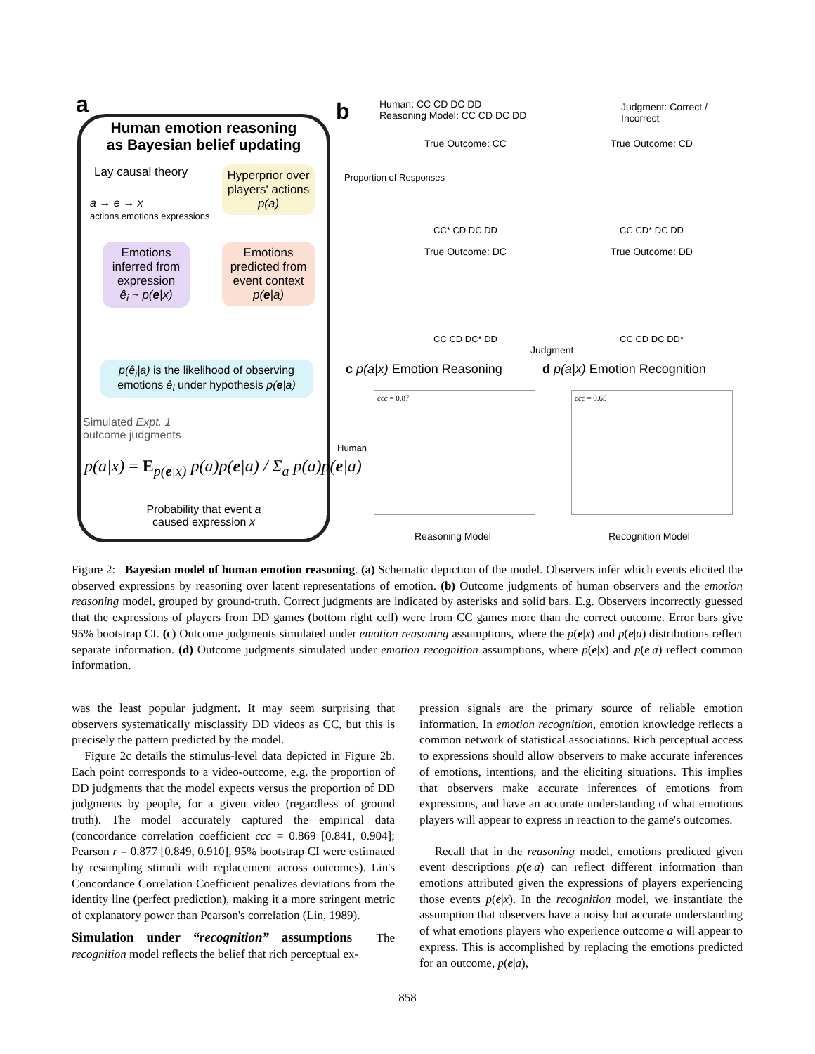a
Human emotion reasoning
as Bayesian belief updating
Lay causal theory
a → e → x
actions emotions expressions
Hyperprior over players' actions
p(a)
Emotions inferred from expression
ê<sub>i</sub> ~ p(e|x)
Emotions predicted from event context
p(e|a)
p(ê<sub>i</sub>|a) is the likelihood of observing emotions ê<sub>i</sub> under hypothesis p(e|a)
Simulated Expt. 1
outcome judgments
p(a|x) = E<sub>p(e|x)</sub> p(a)p(e|a) / Σ<sub>a</sub> p(a)p(e|a)
Probability that event a
caused expression x
b
Human: CC CD DC DD
Reasoning Model: CC CD DC DD
Judgment: Correct / Incorrect
True Outcome: CC True Outcome: CD
CC* CD DC DD CC CD* DC DD
True Outcome: DC True Outcome: DD
CC CD DC* DD CC CD DC DD*
Judgment
Proportion of Responses
c p(a|x) Emotion Reasoning d p(a|x) Emotion Recognition
ccc = 0.87 ccc = 0.65
Human
Reasoning Model Recognition Model
Figure 2: Bayesian model of human emotion reasoning. (a) Schematic depiction of the model. Observers infer which events elicited the observed expressions by reasoning over latent representations of emotion. (b) Outcome judgments of human observers and the emotion reasoning model, grouped by ground-truth. Correct judgments are indicated by asterisks and solid bars. E.g. Observers incorrectly guessed that the expressions of players from DD games (bottom right cell) were from CC games more than the correct outcome. Error bars give 95% bootstrap CI. (c) Outcome judgments simulated under emotion reasoning assumptions, where the p(e|x) and p(e|a) distributions reflect separate information. (d) Outcome judgments simulated under emotion recognition assumptions, where p(e|x) and p(e|a) reflect common information.
was the least popular judgment. It may seem surprising that observers systematically misclassify DD videos as CC, but this is precisely the pattern predicted by the model.
Figure 2c details the stimulus-level data depicted in Figure 2b. Each point corresponds to a video-outcome, e.g. the proportion of DD judgments that the model expects versus the proportion of DD judgments by people, for a given video (regardless of ground truth). The model accurately captured the empirical data (concordance correlation coefficient ccc = 0.869 [0.841, 0.904]; Pearson r = 0.877 [0.849, 0.910], 95% bootstrap CI were estimated by resampling stimuli with replacement across outcomes). Lin's Concordance Correlation Coefficient penalizes deviations from the identity line (perfect prediction), making it a more stringent metric of explanatory power than Pearson's correlation (Lin, 1989).
Simulation under “recognition” assumptions The recognition model reflects the belief that rich perceptual ex-
pression signals are the primary source of reliable emotion information. In emotion recognition, emotion knowledge reflects a common network of statistical associations. Rich perceptual access to expressions should allow observers to make accurate inferences of emotions, intentions, and the eliciting situations. This implies that observers make accurate inferences of emotions from expressions, and have an accurate understanding of what emotions players will appear to express in reaction to the game's outcomes.
Recall that in the reasoning model, emotions predicted given event descriptions p(e|a) can reflect different information than emotions attributed given the expressions of players experiencing those events p(e|x). In the recognition model, we instantiate the assumption that observers have a noisy but accurate understanding of what emotions players who experience outcome a will appear to express. This is accomplished by replacing the emotions predicted for an outcome, p(e|a),
858